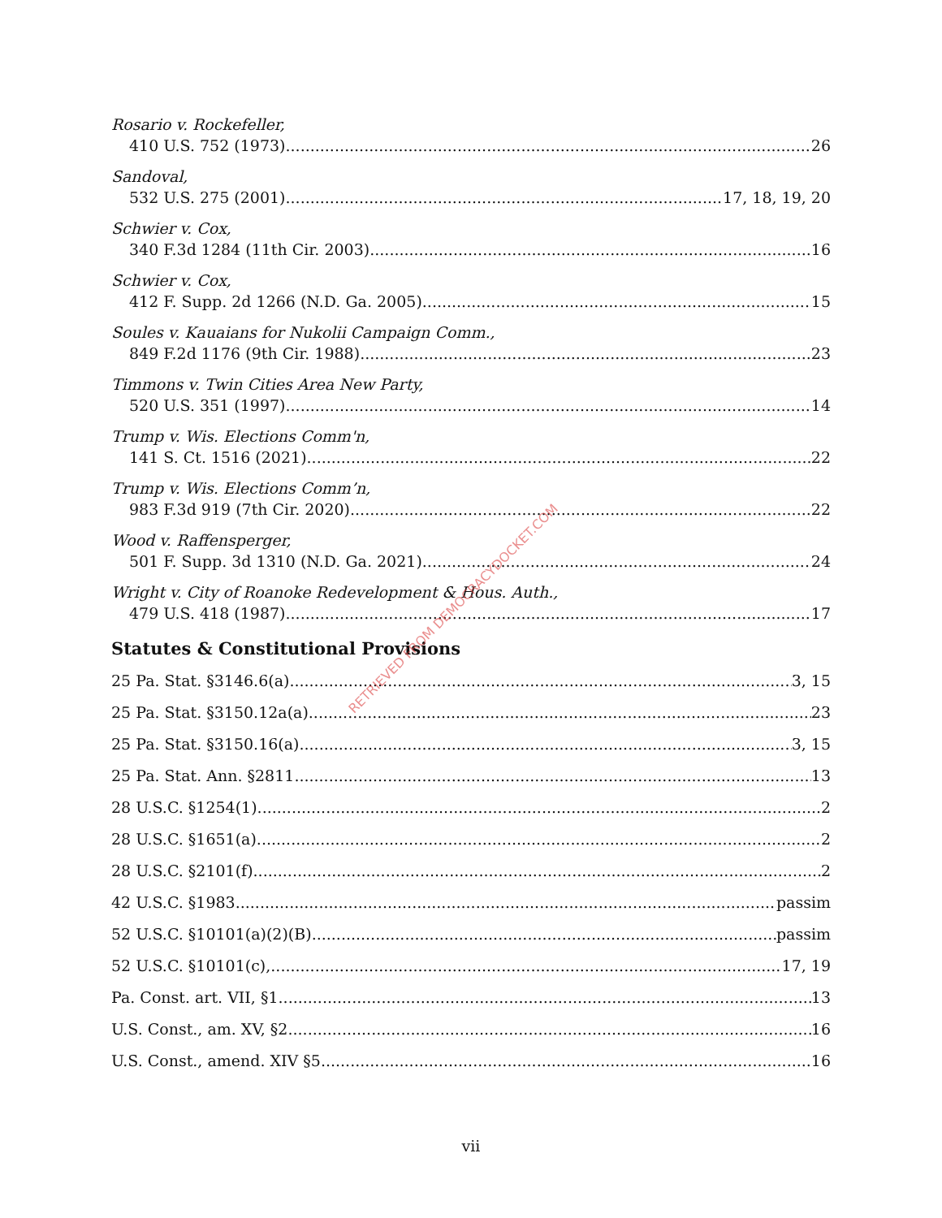Rosario v. Rockefeller,
410 U.S. 752 (1973) 26
Sandoval,
532 U.S. 275 (2001) 17, 18, 19, 20
Schwier v. Cox,
340 F.3d 1284 (11th Cir. 2003) 16
Schwier v. Cox,
412 F. Supp. 2d 1266 (N.D. Ga. 2005) 15
Soules v. Kauaians for Nukolii Campaign Comm.,
849 F.2d 1176 (9th Cir. 1988) 23
Timmons v. Twin Cities Area New Party,
520 U.S. 351 (1997) 14
Trump v. Wis. Elections Comm'n,
141 S. Ct. 1516 (2021) 22
Trump v. Wis. Elections Comm’n,
983 F.3d 919 (7th Cir. 2020) 22
Wood v. Raffensperger,
501 F. Supp. 3d 1310 (N.D. Ga. 2021) 24
Wright v. City of Roanoke Redevelopment & Hous. Auth.,
479 U.S. 418 (1987) 17
Statutes & Constitutional Provisions
25 Pa. Stat. §3146.6(a) 3, 15
25 Pa. Stat. §3150.12a(a) 23
25 Pa. Stat. §3150.16(a) 3, 15
25 Pa. Stat. Ann. §2811 13
28 U.S.C. §1254(1) 2
28 U.S.C. §1651(a) 2
28 U.S.C. §2101(f) 2
42 U.S.C. §1983 passim
52 U.S.C. §10101(a)(2)(B) passim
52 U.S.C. §10101(c), 17, 19
Pa. Const. art. VII, §1 13
U.S. Const., am. XV, §2 16
U.S. Const., amend. XIV §5 16
RETRIEVED FROM DEMOCRACYDOCKET.COM
vii